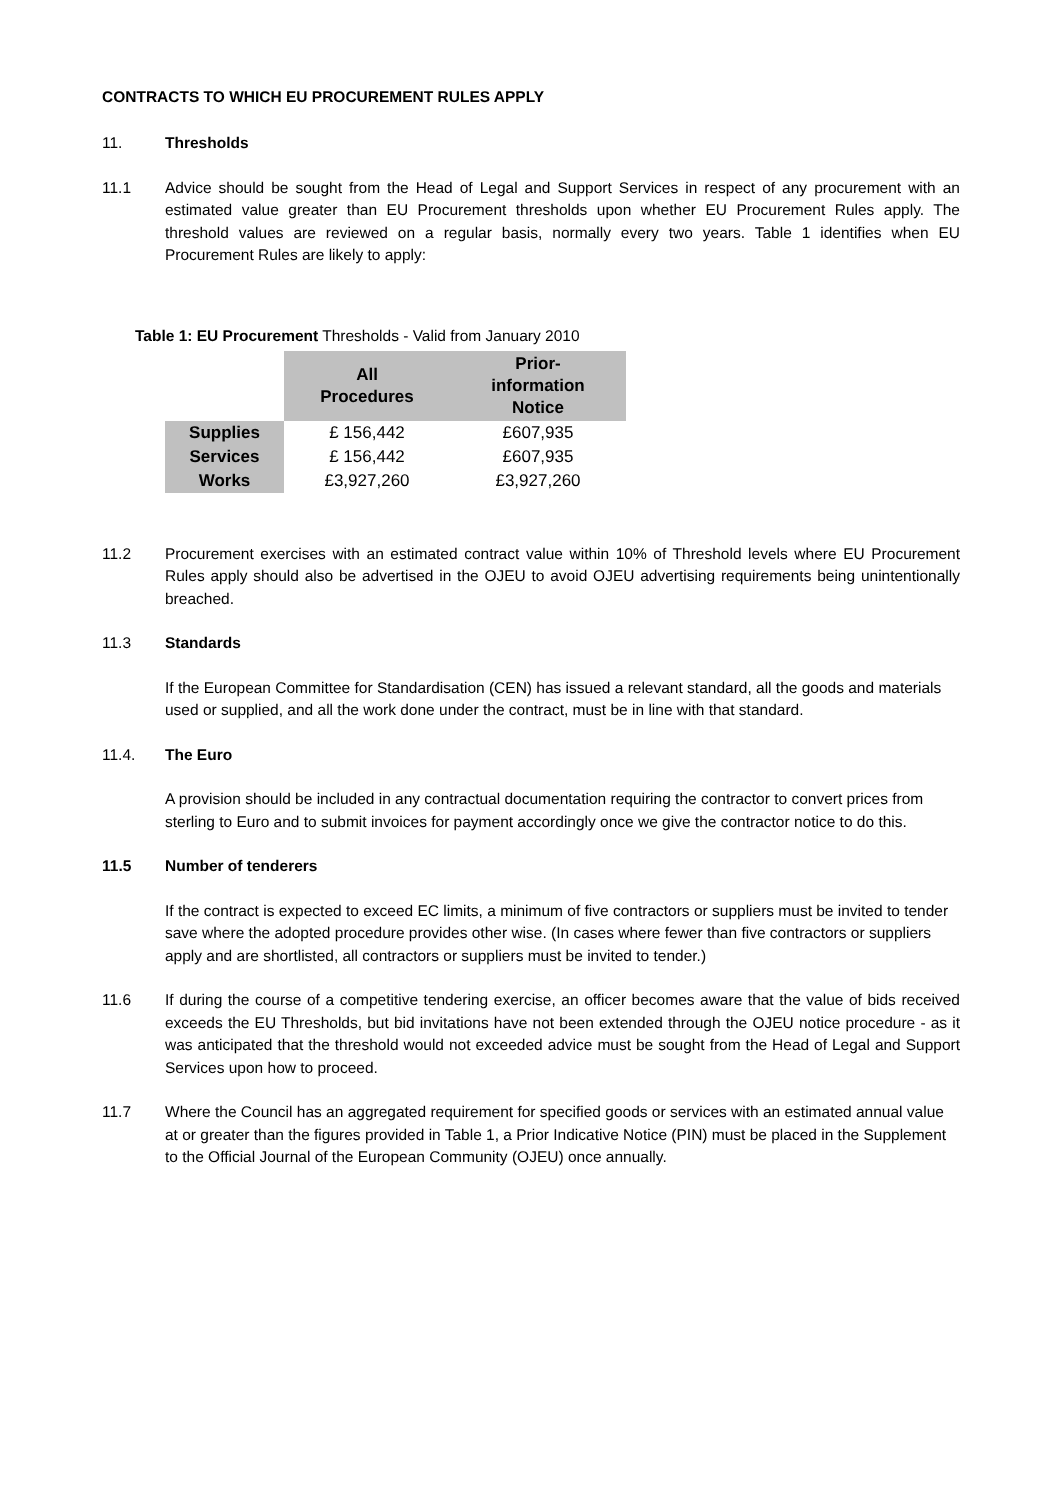CONTRACTS TO WHICH EU PROCUREMENT RULES APPLY
11. Thresholds
11.1 Advice should be sought from the Head of Legal and Support Services in respect of any procurement with an estimated value greater than EU Procurement thresholds upon whether EU Procurement Rules apply. The threshold values are reviewed on a regular basis, normally every two years. Table 1 identifies when EU Procurement Rules are likely to apply:
Table 1: EU Procurement Thresholds - Valid from January 2010
| | All Procedures | Prior- information Notice |
| --- | --- | --- |
| Supplies | £ 156,442 | £607,935 |
| Services | £ 156,442 | £607,935 |
| Works | £3,927,260 | £3,927,260 |
11.2 Procurement exercises with an estimated contract value within 10% of Threshold levels where EU Procurement Rules apply should also be advertised in the OJEU to avoid OJEU advertising requirements being unintentionally breached.
11.3 Standards
If the European Committee for Standardisation (CEN) has issued a relevant standard, all the goods and materials used or supplied, and all the work done under the contract, must be in line with that standard.
11.4. The Euro
A provision should be included in any contractual documentation requiring the contractor to convert prices from sterling to Euro and to submit invoices for payment accordingly once we give the contractor notice to do this.
11.5 Number of tenderers
If the contract is expected to exceed EC limits, a minimum of five contractors or suppliers must be invited to tender save where the adopted procedure provides other wise. (In cases where fewer than five contractors or suppliers apply and are shortlisted, all contractors or suppliers must be invited to tender.)
11.6 If during the course of a competitive tendering exercise, an officer becomes aware that the value of bids received exceeds the EU Thresholds, but bid invitations have not been extended through the OJEU notice procedure - as it was anticipated that the threshold would not exceeded advice must be sought from the Head of Legal and Support Services upon how to proceed.
11.7 Where the Council has an aggregated requirement for specified goods or services with an estimated annual value at or greater than the figures provided in Table 1, a Prior Indicative Notice (PIN) must be placed in the Supplement to the Official Journal of the European Community (OJEU) once annually.